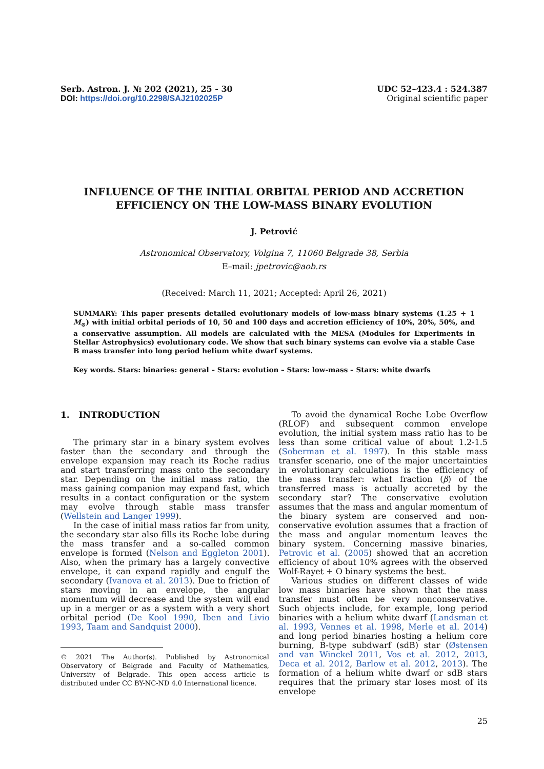Serb. Astron. J. № 202 (2021), 25 - 30
DOI: https://doi.org/10.2298/SAJ2102025P
UDC 52–423.4 : 524.387
Original scientific paper
INFLUENCE OF THE INITIAL ORBITAL PERIOD AND ACCRETION
EFFICIENCY ON THE LOW-MASS BINARY EVOLUTION
J. Petrović
Astronomical Observatory, Volgina 7, 11060 Belgrade 38, Serbia
E–mail: jpetrovic@aob.rs
(Received: March 11, 2021; Accepted: April 26, 2021)
SUMMARY: This paper presents detailed evolutionary models of low-mass binary systems (1.25 + 1 M<sub>⊙</sub>) with initial orbital periods of 10, 50 and 100 days and accretion efficiency of 10%, 20%, 50%, and a conservative assumption. All models are calculated with the MESA (Modules for Experiments in Stellar Astrophysics) evolutionary code. We show that such binary systems can evolve via a stable Case B mass transfer into long period helium white dwarf systems.
Key words. Stars: binaries: general – Stars: evolution – Stars: low-mass – Stars: white dwarfs
1. INTRODUCTION
The primary star in a binary system evolves faster than the secondary and through the envelope expansion may reach its Roche radius and start transferring mass onto the secondary star. Depending on the initial mass ratio, the mass gaining companion may expand fast, which results in a contact configuration or the system may evolve through stable mass transfer (Wellstein and Langer 1999).
In the case of initial mass ratios far from unity, the secondary star also fills its Roche lobe during the mass transfer and a so-called common envelope is formed (Nelson and Eggleton 2001). Also, when the primary has a largely convective envelope, it can expand rapidly and engulf the secondary (Ivanova et al. 2013). Due to friction of stars moving in an envelope, the angular momentum will decrease and the system will end up in a merger or as a system with a very short orbital period (De Kool 1990, Iben and Livio 1993, Taam and Sandquist 2000).
© 2021 The Author(s). Published by Astronomical Observatory of Belgrade and Faculty of Mathematics, University of Belgrade. This open access article is distributed under CC BY-NC-ND 4.0 International licence.
To avoid the dynamical Roche Lobe Overflow (RLOF) and subsequent common envelope evolution, the initial system mass ratio has to be less than some critical value of about 1.2-1.5 (Soberman et al. 1997). In this stable mass transfer scenario, one of the major uncertainties in evolutionary calculations is the efficiency of the mass transfer: what fraction (β) of the transferred mass is actually accreted by the secondary star? The conservative evolution assumes that the mass and angular momentum of the binary system are conserved and non-conservative evolution assumes that a fraction of the mass and angular momentum leaves the binary system. Concerning massive binaries, Petrovic et al. (2005) showed that an accretion efficiency of about 10% agrees with the observed Wolf-Rayet + O binary systems the best.
Various studies on different classes of wide low mass binaries have shown that the mass transfer must often be very nonconservative. Such objects include, for example, long period binaries with a helium white dwarf (Landsman et al. 1993, Vennes et al. 1998, Merle et al. 2014) and long period binaries hosting a helium core burning, B-type subdwarf (sdB) star (Østensen and van Winckel 2011, Vos et al. 2012, 2013, Deca et al. 2012, Barlow et al. 2012, 2013). The formation of a helium white dwarf or sdB stars requires that the primary star loses most of its envelope
25